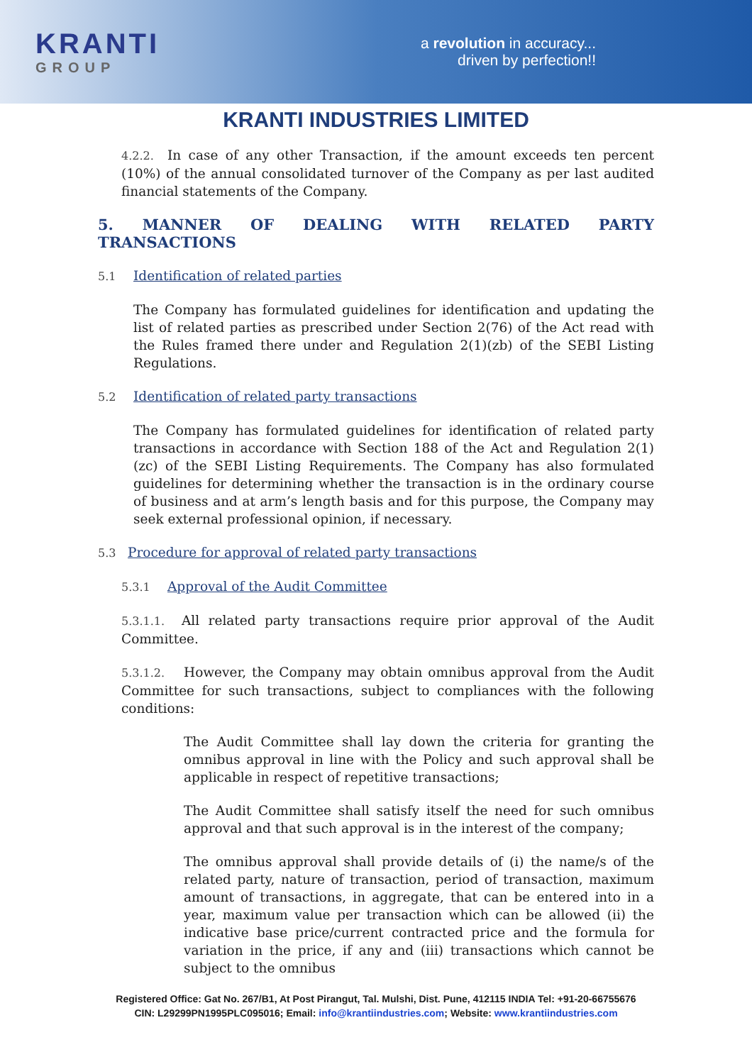KRANTI
GROUP
a revolution in accuracy...
driven by perfection!!
KRANTI INDUSTRIES LIMITED
4.2.2. In case of any other Transaction, if the amount exceeds ten percent (10%) of the annual consolidated turnover of the Company as per last audited financial statements of the Company.
5. MANNER OF DEALING WITH RELATED PARTY TRANSACTIONS
5.1 Identification of related parties
The Company has formulated guidelines for identification and updating the list of related parties as prescribed under Section 2(76) of the Act read with the Rules framed there under and Regulation 2(1)(zb) of the SEBI Listing Regulations.
5.2 Identification of related party transactions
The Company has formulated guidelines for identification of related party transactions in accordance with Section 188 of the Act and Regulation 2(1)(zc) of the SEBI Listing Requirements. The Company has also formulated guidelines for determining whether the transaction is in the ordinary course of business and at arm’s length basis and for this purpose, the Company may seek external professional opinion, if necessary.
5.3 Procedure for approval of related party transactions
5.3.1 Approval of the Audit Committee
5.3.1.1. All related party transactions require prior approval of the Audit Committee.
5.3.1.2. However, the Company may obtain omnibus approval from the Audit Committee for such transactions, subject to compliances with the following conditions:
The Audit Committee shall lay down the criteria for granting the omnibus approval in line with the Policy and such approval shall be applicable in respect of repetitive transactions;
The Audit Committee shall satisfy itself the need for such omnibus approval and that such approval is in the interest of the company;
The omnibus approval shall provide details of (i) the name/s of the related party, nature of transaction, period of transaction, maximum amount of transactions, in aggregate, that can be entered into in a year, maximum value per transaction which can be allowed (ii) the indicative base price/current contracted price and the formula for variation in the price, if any and (iii) transactions which cannot be subject to the omnibus
Registered Office: Gat No. 267/B1, At Post Pirangut, Tal. Mulshi, Dist. Pune, 412115 INDIA Tel: +91-20-66755676
CIN: L29299PN1995PLC095016; Email: info@krantiindustries.com; Website: www.krantiindustries.com